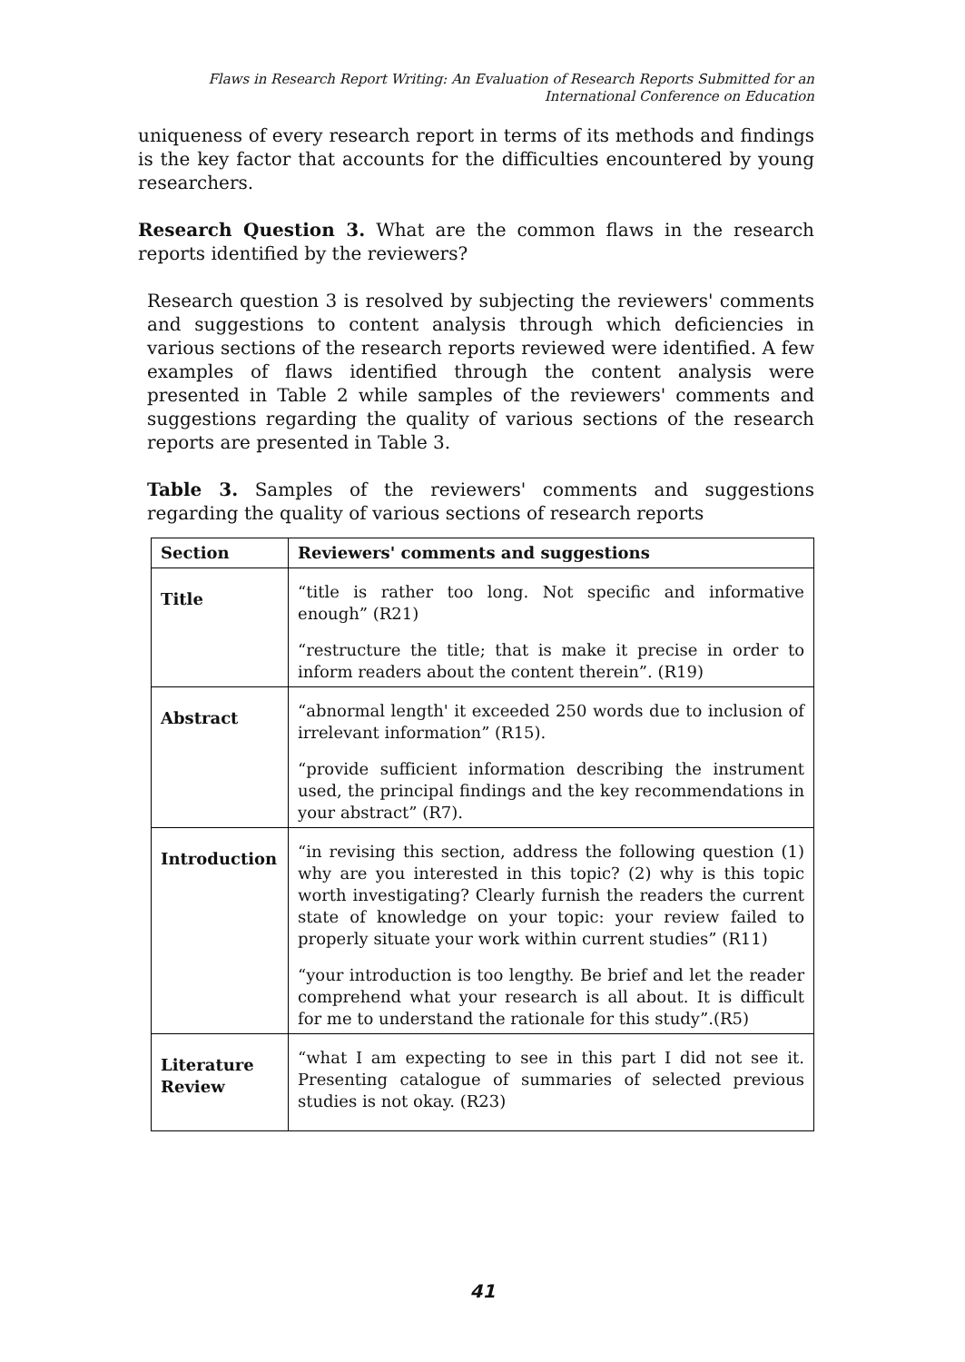Flaws in Research Report Writing: An Evaluation of Research Reports Submitted for an
International Conference on Education
uniqueness of every research report in terms of its methods and findings is the key factor that accounts for the difficulties encountered by young researchers.
Research Question 3. What are the common flaws in the research reports identified by the reviewers?
Research question 3 is resolved by subjecting the reviewers' comments and suggestions to content analysis through which deficiencies in various sections of the research reports reviewed were identified. A few examples of flaws identified through the content analysis were presented in Table 2 while samples of the reviewers' comments and suggestions regarding the quality of various sections of the research reports are presented in Table 3.
Table 3. Samples of the reviewers' comments and suggestions regarding the quality of various sections of research reports
| Section | Reviewers' comments and suggestions |
| --- | --- |
| Title | “title is rather too long. Not specific and informative enough” (R21) “restructure the title; that is make it precise in order to inform readers about the content therein”. (R19) |
| Abstract | “abnormal length' it exceeded 250 words due to inclusion of irrelevant information” (R15). “provide sufficient information describing the instrument used, the principal findings and the key recommendations in your abstract” (R7). |
| Introduction | “in revising this section, address the following question (1) why are you interested in this topic? (2) why is this topic worth investigating? Clearly furnish the readers the current state of knowledge on your topic: your review failed to properly situate your work within current studies” (R11) “your introduction is too lengthy. Be brief and let the reader comprehend what your research is all about. It is difficult for me to understand the rationale for this study”.(R5) |
| Literature Review | “what I am expecting to see in this part I did not see it. Presenting catalogue of summaries of selected previous studies is not okay. (R23) |
41